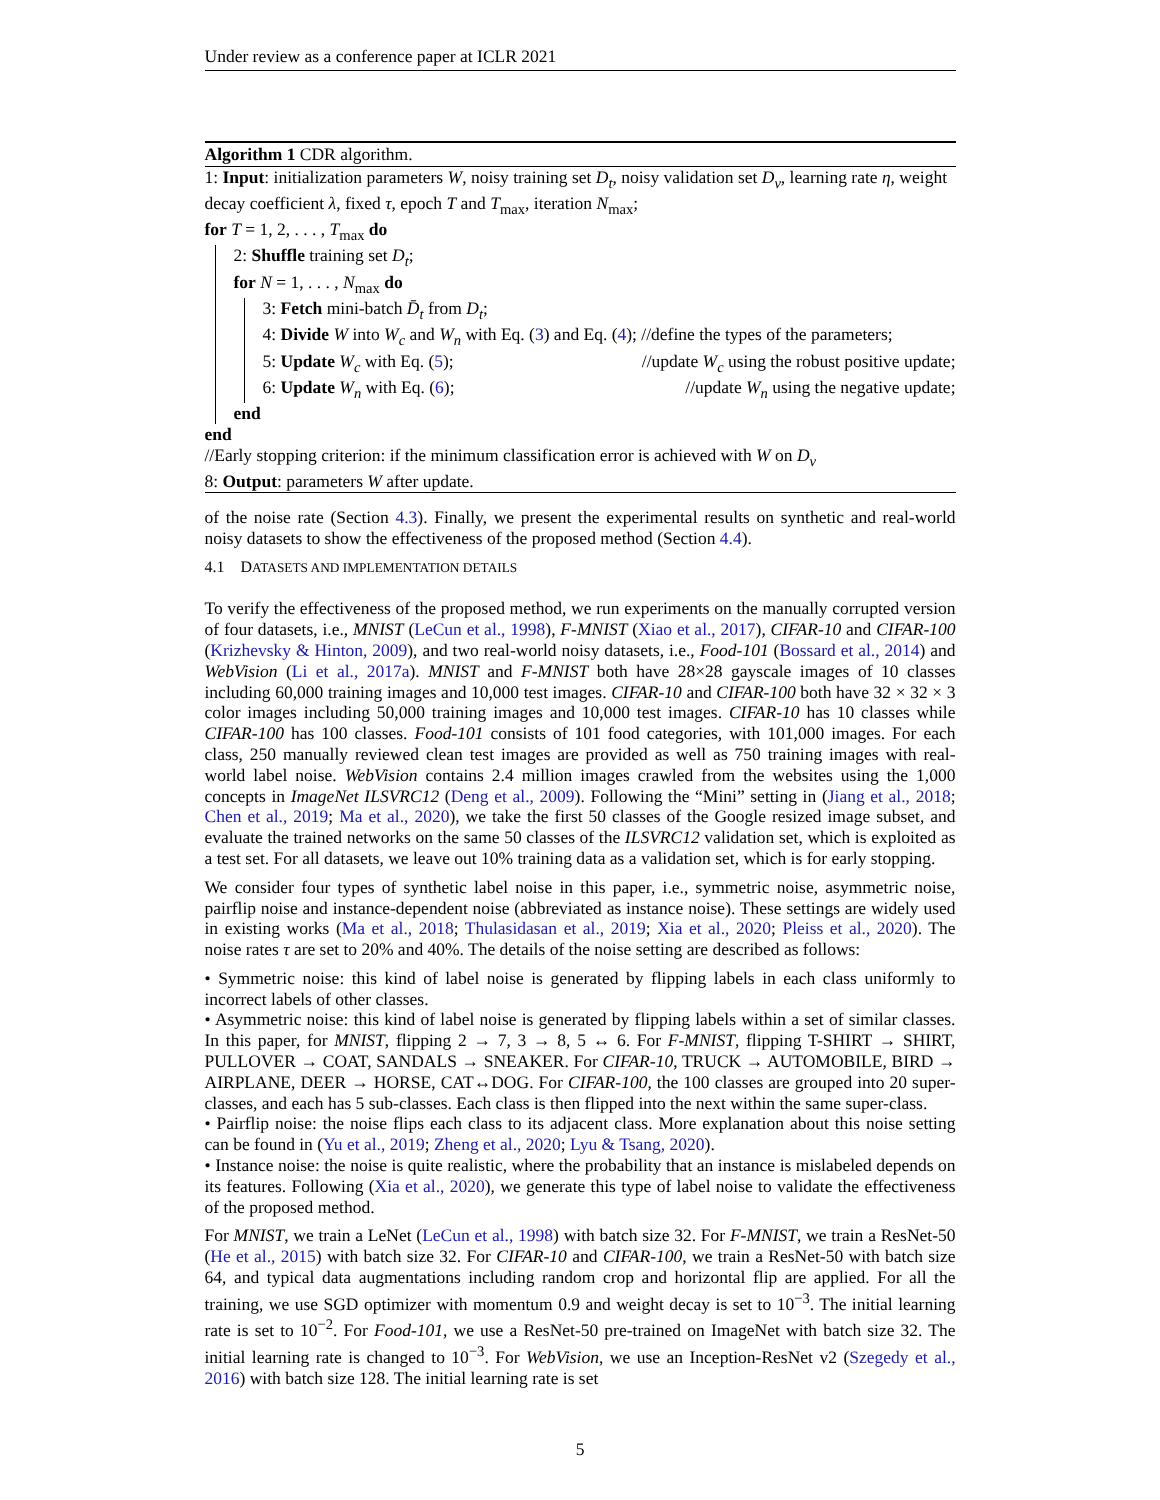Under review as a conference paper at ICLR 2021
Algorithm 1 CDR algorithm.
1: Input: initialization parameters W, noisy training set D<sub>t</sub>, noisy validation set D<sub>v</sub>, learning rate η, weight decay coefficient λ, fixed τ, epoch T and T<sub>max</sub>, iteration N<sub>max</sub>;
for T = 1, 2, . . . , T<sub>max</sub> do
2: Shuffle training set D<sub>t</sub>;
for N = 1, . . . , N<sub>max</sub> do
3: Fetch mini-batch D̄<sub>t</sub> from D<sub>t</sub>;
4: Divide W into W<sub>c</sub> and W<sub>n</sub> with Eq. (3) and Eq. (4); //define the types of the parameters;
5: Update W<sub>c</sub> with Eq. (5); //update W<sub>c</sub> using the robust positive update;
6: Update W<sub>n</sub> with Eq. (6); //update W<sub>n</sub> using the negative update;
end
end
//Early stopping criterion: if the minimum classification error is achieved with W on D<sub>v</sub>
8: Output: parameters W after update.
of the noise rate (Section 4.3). Finally, we present the experimental results on synthetic and real-world noisy datasets to show the effectiveness of the proposed method (Section 4.4).
4.1 DATASETS AND IMPLEMENTATION DETAILS
To verify the effectiveness of the proposed method, we run experiments on the manually corrupted version of four datasets, i.e., MNIST (LeCun et al., 1998), F-MNIST (Xiao et al., 2017), CIFAR-10 and CIFAR-100 (Krizhevsky & Hinton, 2009), and two real-world noisy datasets, i.e., Food-101 (Bossard et al., 2014) and WebVision (Li et al., 2017a). MNIST and F-MNIST both have 28×28 gayscale images of 10 classes including 60,000 training images and 10,000 test images. CIFAR-10 and CIFAR-100 both have 32 × 32 × 3 color images including 50,000 training images and 10,000 test images. CIFAR-10 has 10 classes while CIFAR-100 has 100 classes. Food-101 consists of 101 food categories, with 101,000 images. For each class, 250 manually reviewed clean test images are provided as well as 750 training images with real-world label noise. WebVision contains 2.4 million images crawled from the websites using the 1,000 concepts in ImageNet ILSVRC12 (Deng et al., 2009). Following the “Mini” setting in (Jiang et al., 2018; Chen et al., 2019; Ma et al., 2020), we take the first 50 classes of the Google resized image subset, and evaluate the trained networks on the same 50 classes of the ILSVRC12 validation set, which is exploited as a test set. For all datasets, we leave out 10% training data as a validation set, which is for early stopping.
We consider four types of synthetic label noise in this paper, i.e., symmetric noise, asymmetric noise, pairflip noise and instance-dependent noise (abbreviated as instance noise). These settings are widely used in existing works (Ma et al., 2018; Thulasidasan et al., 2019; Xia et al., 2020; Pleiss et al., 2020). The noise rates τ are set to 20% and 40%. The details of the noise setting are described as follows:
• Symmetric noise: this kind of label noise is generated by flipping labels in each class uniformly to incorrect labels of other classes.
• Asymmetric noise: this kind of label noise is generated by flipping labels within a set of similar classes. In this paper, for MNIST, flipping 2 → 7, 3 → 8, 5 ↔ 6. For F-MNIST, flipping T-SHIRT → SHIRT, PULLOVER → COAT, SANDALS → SNEAKER. For CIFAR-10, TRUCK → AUTOMOBILE, BIRD → AIRPLANE, DEER → HORSE, CAT↔DOG. For CIFAR-100, the 100 classes are grouped into 20 super-classes, and each has 5 sub-classes. Each class is then flipped into the next within the same super-class.
• Pairflip noise: the noise flips each class to its adjacent class. More explanation about this noise setting can be found in (Yu et al., 2019; Zheng et al., 2020; Lyu & Tsang, 2020).
• Instance noise: the noise is quite realistic, where the probability that an instance is mislabeled depends on its features. Following (Xia et al., 2020), we generate this type of label noise to validate the effectiveness of the proposed method.
For MNIST, we train a LeNet (LeCun et al., 1998) with batch size 32. For F-MNIST, we train a ResNet-50 (He et al., 2015) with batch size 32. For CIFAR-10 and CIFAR-100, we train a ResNet-50 with batch size 64, and typical data augmentations including random crop and horizontal flip are applied. For all the training, we use SGD optimizer with momentum 0.9 and weight decay is set to 10<sup>−3</sup>. The initial learning rate is set to 10<sup>−2</sup>. For Food-101, we use a ResNet-50 pre-trained on ImageNet with batch size 32. The initial learning rate is changed to 10<sup>−3</sup>. For WebVision, we use an Inception-ResNet v2 (Szegedy et al., 2016) with batch size 128. The initial learning rate is set
5